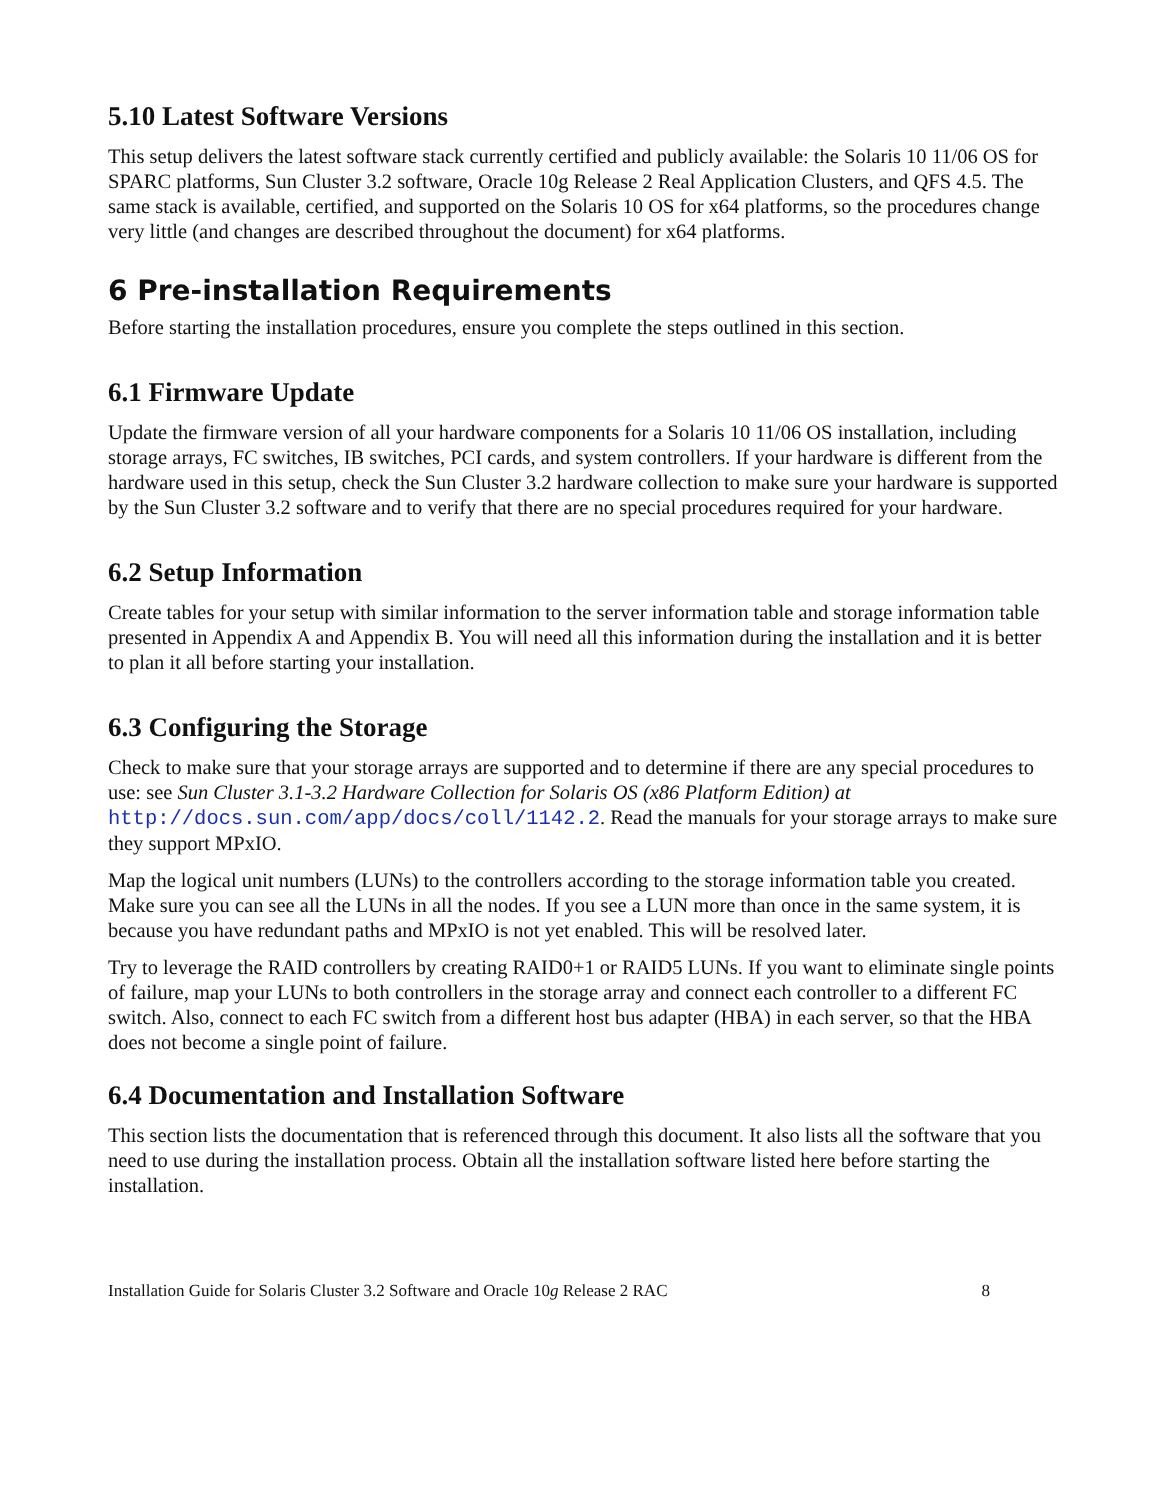5.10 Latest Software Versions
This setup delivers the latest software stack currently certified and publicly available: the Solaris 10 11/06 OS for SPARC platforms, Sun Cluster 3.2 software, Oracle 10g Release 2 Real Application Clusters, and QFS 4.5. The same stack is available, certified, and supported on the Solaris 10 OS for x64 platforms, so the procedures change very little (and changes are described throughout the document) for x64 platforms.
6 Pre-installation Requirements
Before starting the installation procedures, ensure you complete the steps outlined in this section.
6.1 Firmware Update
Update the firmware version of all your hardware components for a Solaris 10 11/06 OS installation, including storage arrays, FC switches, IB switches, PCI cards, and system controllers. If your hardware is different from the hardware used in this setup, check the Sun Cluster 3.2 hardware collection to make sure your hardware is supported by the Sun Cluster 3.2 software and to verify that there are no special procedures required for your hardware.
6.2 Setup Information
Create tables for your setup with similar information to the server information table and storage information table presented in Appendix A and Appendix B. You will need all this information during the installation and it is better to plan it all before starting your installation.
6.3 Configuring the Storage
Check to make sure that your storage arrays are supported and to determine if there are any special procedures to use: see Sun Cluster 3.1-3.2 Hardware Collection for Solaris OS (x86 Platform Edition) at http://docs.sun.com/app/docs/coll/1142.2. Read the manuals for your storage arrays to make sure they support MPxIO.
Map the logical unit numbers (LUNs) to the controllers according to the storage information table you created. Make sure you can see all the LUNs in all the nodes. If you see a LUN more than once in the same system, it is because you have redundant paths and MPxIO is not yet enabled. This will be resolved later.
Try to leverage the RAID controllers by creating RAID0+1 or RAID5 LUNs. If you want to eliminate single points of failure, map your LUNs to both controllers in the storage array and connect each controller to a different FC switch. Also, connect to each FC switch from a different host bus adapter (HBA) in each server, so that the HBA does not become a single point of failure.
6.4 Documentation and Installation Software
This section lists the documentation that is referenced through this document. It also lists all the software that you need to use during the installation process. Obtain all the installation software listed here before starting the installation.
Installation Guide for Solaris Cluster 3.2 Software and Oracle 10g Release 2 RAC 8